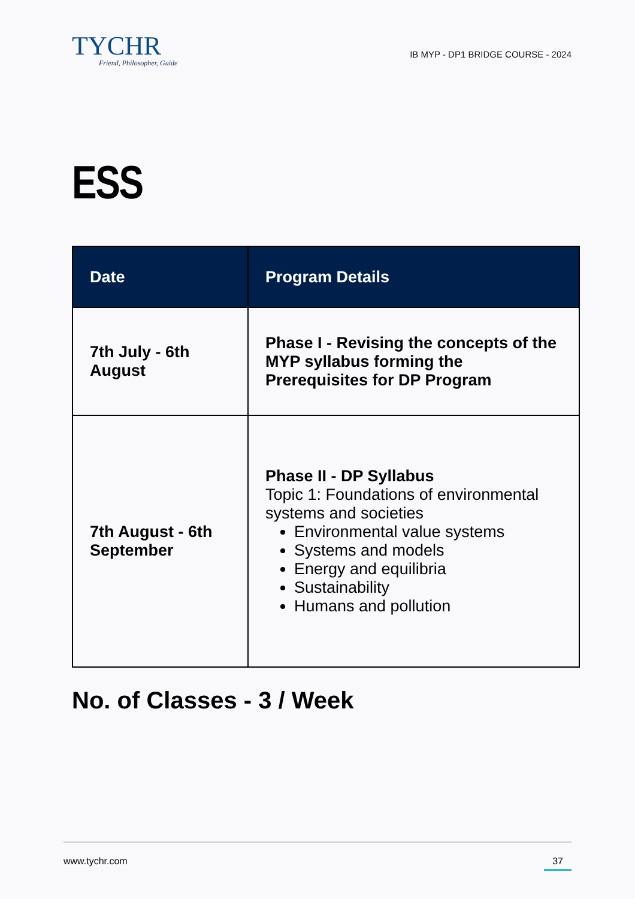TYCHR
Friend, Philosopher, Guide
IB MYP - DP1 BRIDGE COURSE - 2024
ESS
| Date | Program Details |
| --- | --- |
| 7th July - 6th August | Phase I - Revising the concepts of the MYP syllabus forming the Prerequisites for DP Program |
| 7th August - 6th September | Phase II - DP Syllabus Topic 1: Foundations of environmental systems and societies Environmental value systems Systems and models Energy and equilibria Sustainability Humans and pollution |
No. of Classes - 3 / Week
www.tychr.com 37